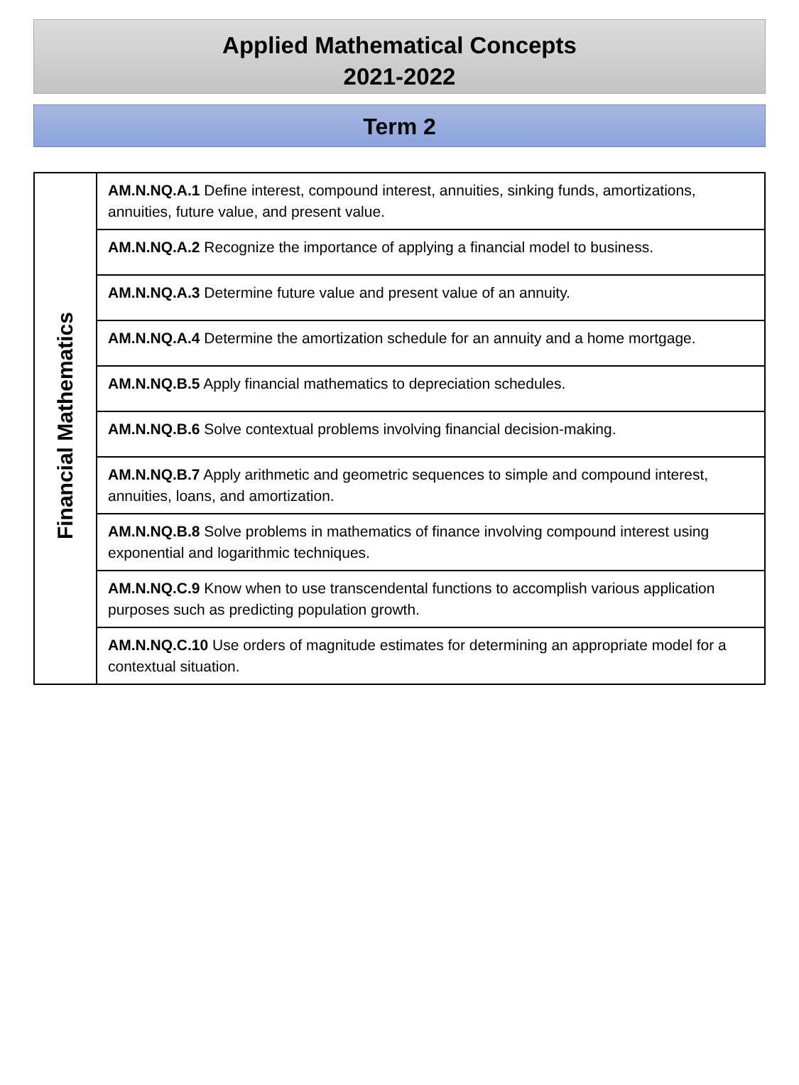Applied Mathematical Concepts
2021-2022
Term 2
| Financial Mathematics | AM.N.NQ.A.1 Define interest, compound interest, annuities, sinking funds, amortizations, annuities, future value, and present value. |
| | AM.N.NQ.A.2 Recognize the importance of applying a financial model to business. |
| | AM.N.NQ.A.3 Determine future value and present value of an annuity. |
| | AM.N.NQ.A.4 Determine the amortization schedule for an annuity and a home mortgage. |
| | AM.N.NQ.B.5 Apply financial mathematics to depreciation schedules. |
| | AM.N.NQ.B.6 Solve contextual problems involving financial decision-making. |
| | AM.N.NQ.B.7 Apply arithmetic and geometric sequences to simple and compound interest, annuities, loans, and amortization. |
| | AM.N.NQ.B.8 Solve problems in mathematics of finance involving compound interest using exponential and logarithmic techniques. |
| | AM.N.NQ.C.9 Know when to use transcendental functions to accomplish various application purposes such as predicting population growth. |
| | AM.N.NQ.C.10 Use orders of magnitude estimates for determining an appropriate model for a contextual situation. |